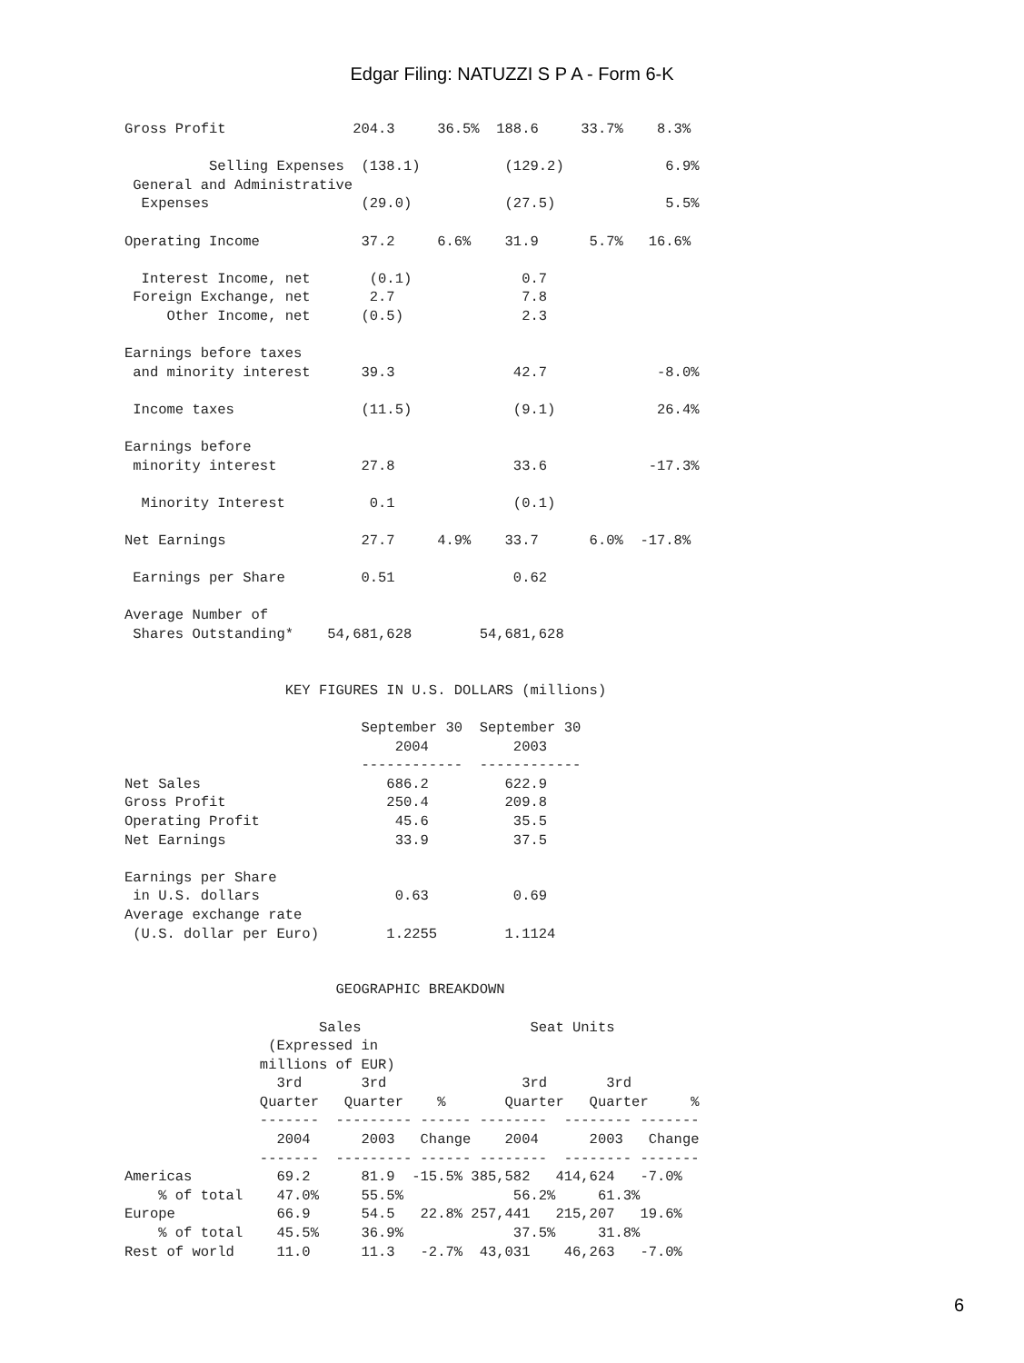Edgar Filing: NATUZZI S P A - Form 6-K
Gross Profit               204.3     36.5%  188.6     33.7%    8.3%

          Selling Expenses  (138.1)          (129.2)            6.9%
 General and Administrative
  Expenses                  (29.0)           (27.5)             5.5%

Operating Income            37.2     6.6%    31.9      5.7%   16.6%

  Interest Income, net       (0.1)             0.7
 Foreign Exchange, net       2.7               7.8
     Other Income, net      (0.5)              2.3

Earnings before taxes
 and minority interest      39.3              42.7             -8.0%

 Income taxes               (11.5)            (9.1)            26.4%

Earnings before
 minority interest          27.8              33.6            -17.3%

  Minority Interest          0.1              (0.1)

Net Earnings                27.7     4.9%    33.7      6.0%  -17.8%

 Earnings per Share         0.51              0.62

Average Number of
 Shares Outstanding*    54,681,628        54,681,628


                   KEY FIGURES IN U.S. DOLLARS (millions)

                            September 30  September 30
                                2004          2003
                            ------------  ------------
Net Sales                      686.2         622.9
Gross Profit                   250.4         209.8
Operating Profit                45.6          35.5
Net Earnings                    33.9          37.5

Earnings per Share
 in U.S. dollars                0.63          0.69
Average exchange rate
 (U.S. dollar per Euro)        1.2255        1.1124


                         GEOGRAPHIC BREAKDOWN

                       Sales                    Seat Units
                 (Expressed in
                millions of EUR)
                  3rd       3rd                3rd       3rd
                Quarter   Quarter    %       Quarter   Quarter     %
                -------  --------- ------ --------  -------- -------
                  2004      2003   Change    2004      2003   Change
                -------  --------- ------ --------  -------- -------
Americas          69.2      81.9  -15.5% 385,582   414,624   -7.0%
    % of total    47.0%     55.5%             56.2%     61.3%
Europe            66.9      54.5   22.8% 257,441   215,207   19.6%
    % of total    45.5%     36.9%             37.5%     31.8%
Rest of world     11.0      11.3   -2.7%  43,031    46,263   -7.0%
6